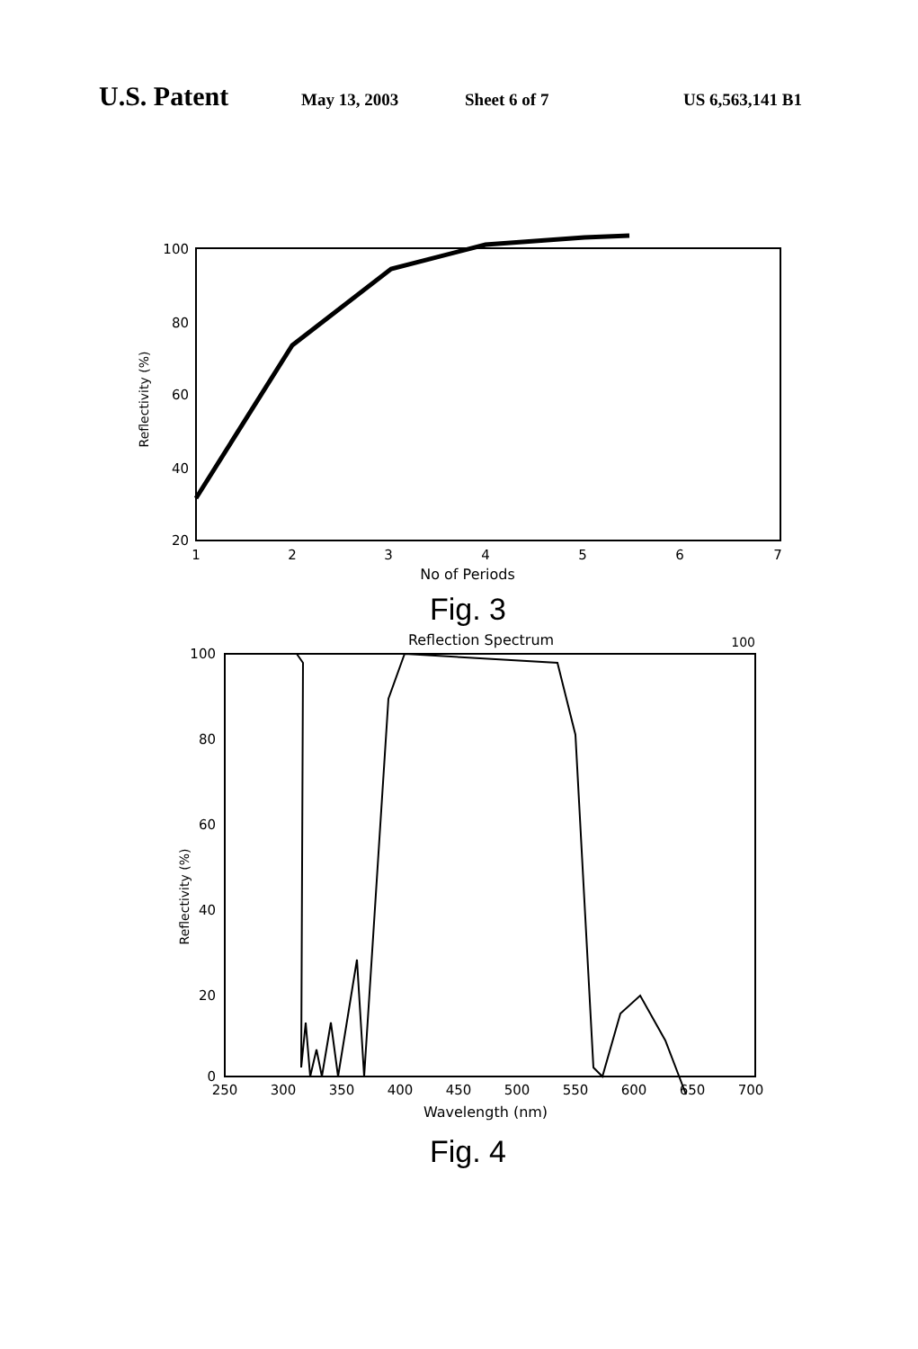U.S. Patent May 13, 2003 Sheet 6 of 7 US 6,563,141 B1
100
80
60
40
20
1
2
3
4
5
6
7
No of Periods
Reflectivity (%)
Fig. 3
Reflection Spectrum
100
100
80
60
40
20
0
250
300
350
400
450
500
550
600
650
700
Wavelength (nm)
Reflectivity (%)
Fig. 4